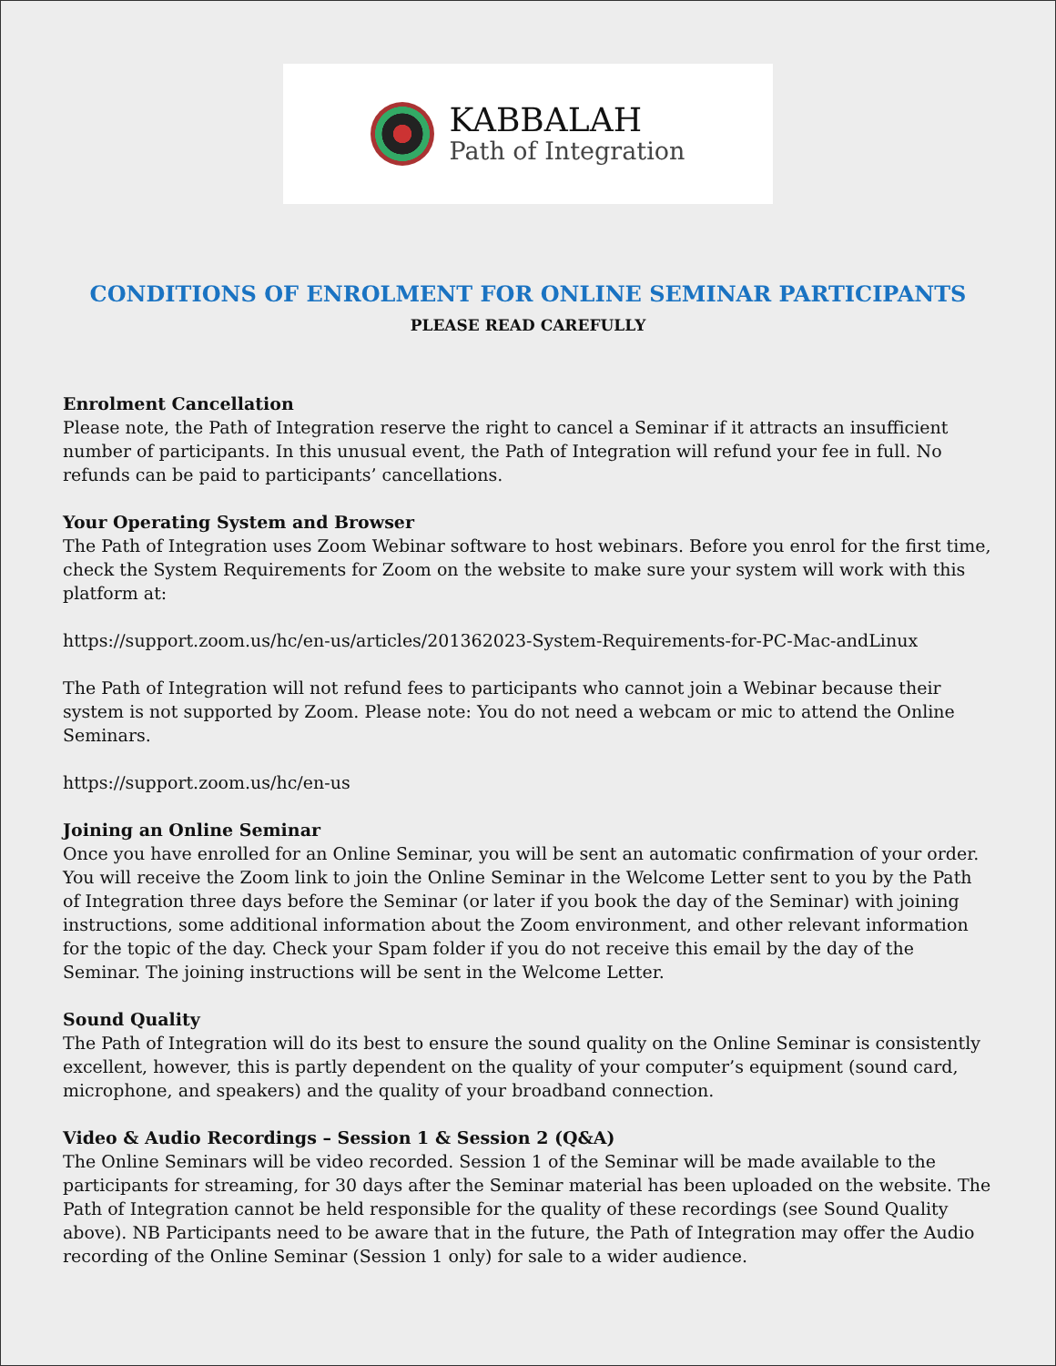KABBALAH
Path of Integration
CONDITIONS OF ENROLMENT FOR ONLINE SEMINAR PARTICIPANTS
PLEASE READ CAREFULLY
Enrolment Cancellation
Please note, the Path of Integration reserve the right to cancel a Seminar if it attracts an insufficient number of participants. In this unusual event, the Path of Integration will refund your fee in full. No refunds can be paid to participants’ cancellations.
Your Operating System and Browser
The Path of Integration uses Zoom Webinar software to host webinars. Before you enrol for the first time, check the System Requirements for Zoom on the website to make sure your system will work with this platform at:
https://support.zoom.us/hc/en-us/articles/201362023-System-Requirements-for-PC-Mac-andLinux
The Path of Integration will not refund fees to participants who cannot join a Webinar because their system is not supported by Zoom. Please note: You do not need a webcam or mic to attend the Online Seminars.
https://support.zoom.us/hc/en-us
Joining an Online Seminar
Once you have enrolled for an Online Seminar, you will be sent an automatic confirmation of your order. You will receive the Zoom link to join the Online Seminar in the Welcome Letter sent to you by the Path of Integration three days before the Seminar (or later if you book the day of the Seminar) with joining instructions, some additional information about the Zoom environment, and other relevant information for the topic of the day. Check your Spam folder if you do not receive this email by the day of the Seminar. The joining instructions will be sent in the Welcome Letter.
Sound Quality
The Path of Integration will do its best to ensure the sound quality on the Online Seminar is consistently excellent, however, this is partly dependent on the quality of your computer’s equipment (sound card, microphone, and speakers) and the quality of your broadband connection.
Video & Audio Recordings – Session 1 & Session 2 (Q&A)
The Online Seminars will be video recorded. Session 1 of the Seminar will be made available to the participants for streaming, for 30 days after the Seminar material has been uploaded on the website. The Path of Integration cannot be held responsible for the quality of these recordings (see Sound Quality above). NB Participants need to be aware that in the future, the Path of Integration may offer the Audio recording of the Online Seminar (Session 1 only) for sale to a wider audience.